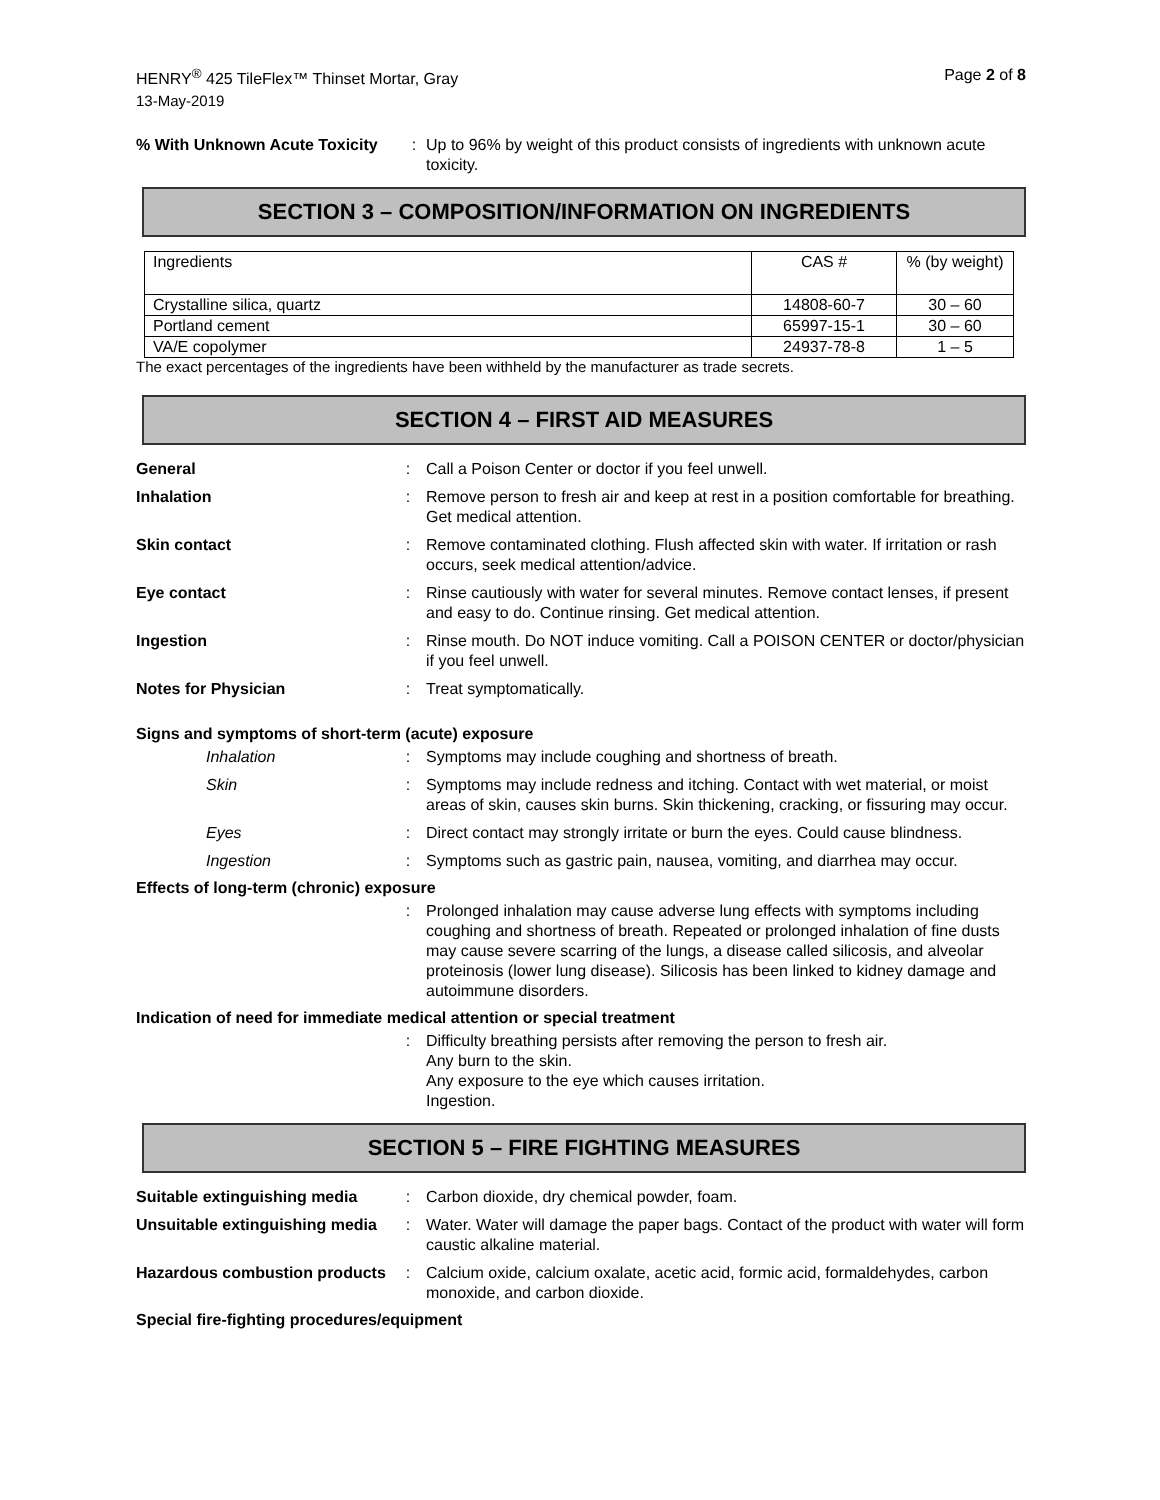HENRY<sup>®</sup> 425 TileFlex™ Thinset Mortar, Gray
Page 2 of 8
13-May-2019
% With Unknown Acute Toxicity
: Up to 96% by weight of this product consists of ingredients with unknown acute toxicity.
SECTION 3 – COMPOSITION/INFORMATION ON INGREDIENTS
| Ingredients | CAS # | % (by weight) |
| Crystalline silica, quartz | 14808-60-7 | 30 – 60 |
| Portland cement | 65997-15-1 | 30 – 60 |
| VA/E copolymer | 24937-78-8 | 1 – 5 |
The exact percentages of the ingredients have been withheld by the manufacturer as trade secrets.
SECTION 4 – FIRST AID MEASURES
General : Call a Poison Center or doctor if you feel unwell.
Inhalation : Remove person to fresh air and keep at rest in a position comfortable for breathing. Get medical attention.
Skin contact : Remove contaminated clothing. Flush affected skin with water. If irritation or rash occurs, seek medical attention/advice.
Eye contact : Rinse cautiously with water for several minutes. Remove contact lenses, if present and easy to do. Continue rinsing. Get medical attention.
Ingestion : Rinse mouth. Do NOT induce vomiting. Call a POISON CENTER or doctor/physician if you feel unwell.
Notes for Physician : Treat symptomatically.
Signs and symptoms of short-term (acute) exposure
Inhalation : Symptoms may include coughing and shortness of breath.
Skin : Symptoms may include redness and itching. Contact with wet material, or moist areas of skin, causes skin burns. Skin thickening, cracking, or fissuring may occur.
Eyes : Direct contact may strongly irritate or burn the eyes. Could cause blindness.
Ingestion : Symptoms such as gastric pain, nausea, vomiting, and diarrhea may occur.
Effects of long-term (chronic) exposure
: Prolonged inhalation may cause adverse lung effects with symptoms including coughing and shortness of breath. Repeated or prolonged inhalation of fine dusts may cause severe scarring of the lungs, a disease called silicosis, and alveolar proteinosis (lower lung disease). Silicosis has been linked to kidney damage and autoimmune disorders.
Indication of need for immediate medical attention or special treatment
: Difficulty breathing persists after removing the person to fresh air.
Any burn to the skin.
Any exposure to the eye which causes irritation.
Ingestion.
SECTION 5 – FIRE FIGHTING MEASURES
Suitable extinguishing media
: Carbon dioxide, dry chemical powder, foam.
Unsuitable extinguishing media
: Water. Water will damage the paper bags. Contact of the product with water will form caustic alkaline material.
Hazardous combustion products
: Calcium oxide, calcium oxalate, acetic acid, formic acid, formaldehydes, carbon monoxide, and carbon dioxide.
Special fire-fighting procedures/equipment